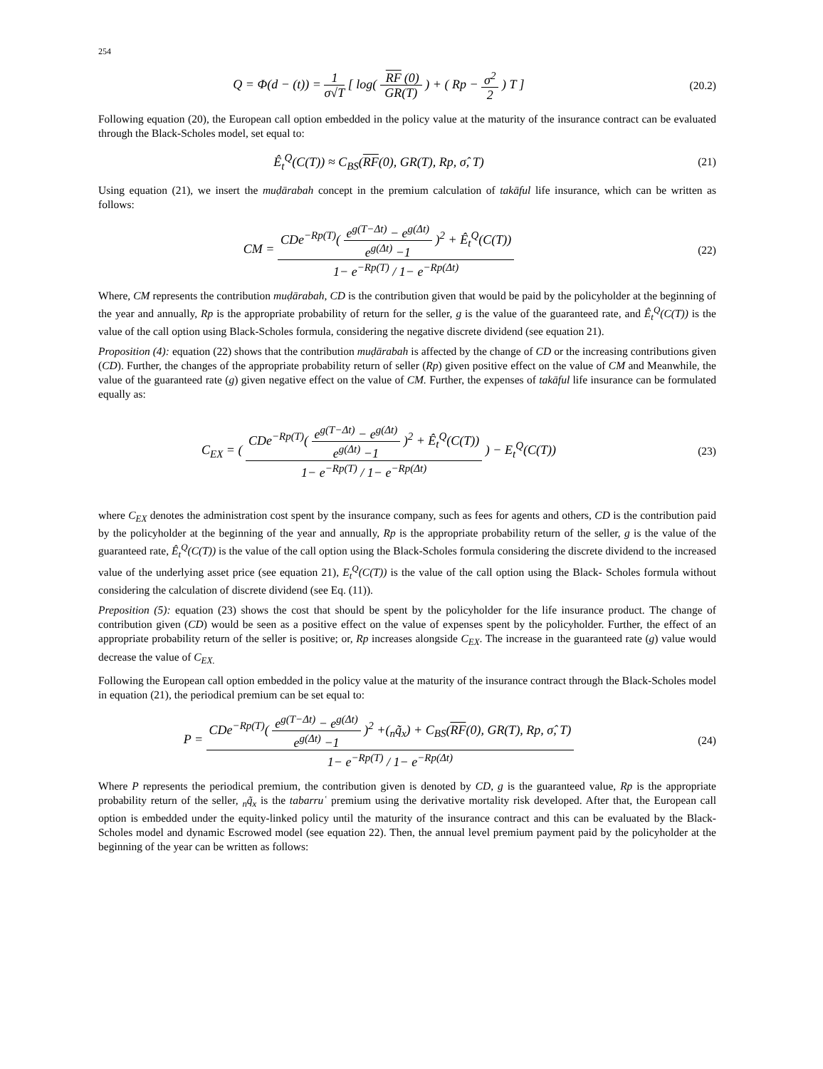254
Q = Φ(d − (t)) = 1 σ√T [ log( RF (0) GR(T) ) + ( Rp − σ<sup>2</sup> 2 ) T ]
(20.2)
Following equation (20), the European call option embedded in the policy value at the maturity of the insurance contract can be evaluated through the Black-Scholes model, set equal to:
Ê<sub>t</sub><sup>Q</sup>(C(T)) ≈ C<sub>BS</sub>(RF(0), GR(T), Rp, σ̂, T)
(21)
Using equation (21), we insert the muḍārabah concept in the premium calculation of takāful life insurance, which can be written as follows:
CM = CDe<sup>−Rp(T)</sup>( e<sup>g(T−Δt)</sup> − e<sup>g(Δt)</sup> e<sup>g(Δt)</sup> −1 )<sup>2</sup> + Ê<sub>t</sub><sup>Q</sup>(C(T)) 1− e<sup>−Rp(T)</sup> / 1− e<sup>−Rp(Δt)</sup>
(22)
Where, CM represents the contribution muḍārabah, CD is the contribution given that would be paid by the policyholder at the beginning of the year and annually, Rp is the appropriate probability of return for the seller, g is the value of the guaranteed rate, and Ê<sub>t</sub><sup>Q</sup>(C(T)) is the value of the call option using Black-Scholes formula, considering the negative discrete dividend (see equation 21).
Proposition (4): equation (22) shows that the contribution muḍārabah is affected by the change of CD or the increasing contributions given (CD). Further, the changes of the appropriate probability return of seller (Rp) given positive effect on the value of CM and Meanwhile, the value of the guaranteed rate (g) given negative effect on the value of CM. Further, the expenses of takāful life insurance can be formulated equally as:
C<sub>EX</sub> = ( CDe<sup>−Rp(T)</sup>( e<sup>g(T−Δt)</sup> − e<sup>g(Δt)</sup> e<sup>g(Δt)</sup> −1 )<sup>2</sup> + Ê<sub>t</sub><sup>Q</sup>(C(T)) 1− e<sup>−Rp(T)</sup> / 1− e<sup>−Rp(Δt)</sup> ) − E<sub>t</sub><sup>Q</sup>(C(T))
(23)
where C<sub>EX</sub> denotes the administration cost spent by the insurance company, such as fees for agents and others, CD is the contribution paid by the policyholder at the beginning of the year and annually, Rp is the appropriate probability return of the seller, g is the value of the guaranteed rate, Ê<sub>t</sub><sup>Q</sup>(C(T)) is the value of the call option using the Black-Scholes formula considering the discrete dividend to the increased value of the underlying asset price (see equation 21), E<sub>t</sub><sup>Q</sup>(C(T)) is the value of the call option using the Black- Scholes formula without considering the calculation of discrete dividend (see Eq. (11)).
Preposition (5): equation (23) shows the cost that should be spent by the policyholder for the life insurance product. The change of contribution given (CD) would be seen as a positive effect on the value of expenses spent by the policyholder. Further, the effect of an appropriate probability return of the seller is positive; or, Rp increases alongside C<sub>EX</sub>. The increase in the guaranteed rate (g) value would decrease the value of C<sub>EX.</sub>
Following the European call option embedded in the policy value at the maturity of the insurance contract through the Black-Scholes model in equation (21), the periodical premium can be set equal to:
P = CDe<sup>−Rp(T)</sup>( e<sup>g(T−Δt)</sup> − e<sup>g(Δt)</sup> e<sup>g(Δt)</sup> −1 )<sup>2</sup> +(<sub>n</sub>q̃<sub>x</sub>) + C<sub>BS</sub>(RF(0), GR(T), Rp, σ̂, T) 1− e<sup>−Rp(T)</sup> / 1− e<sup>−Rp(Δt)</sup>
(24)
Where P represents the periodical premium, the contribution given is denoted by CD, g is the guaranteed value, Rp is the appropriate probability return of the seller, <sub>n</sub>q̃<sub>x</sub> is the tabarruʿ premium using the derivative mortality risk developed. After that, the European call option is embedded under the equity-linked policy until the maturity of the insurance contract and this can be evaluated by the Black-Scholes model and dynamic Escrowed model (see equation 22). Then, the annual level premium payment paid by the policyholder at the beginning of the year can be written as follows: